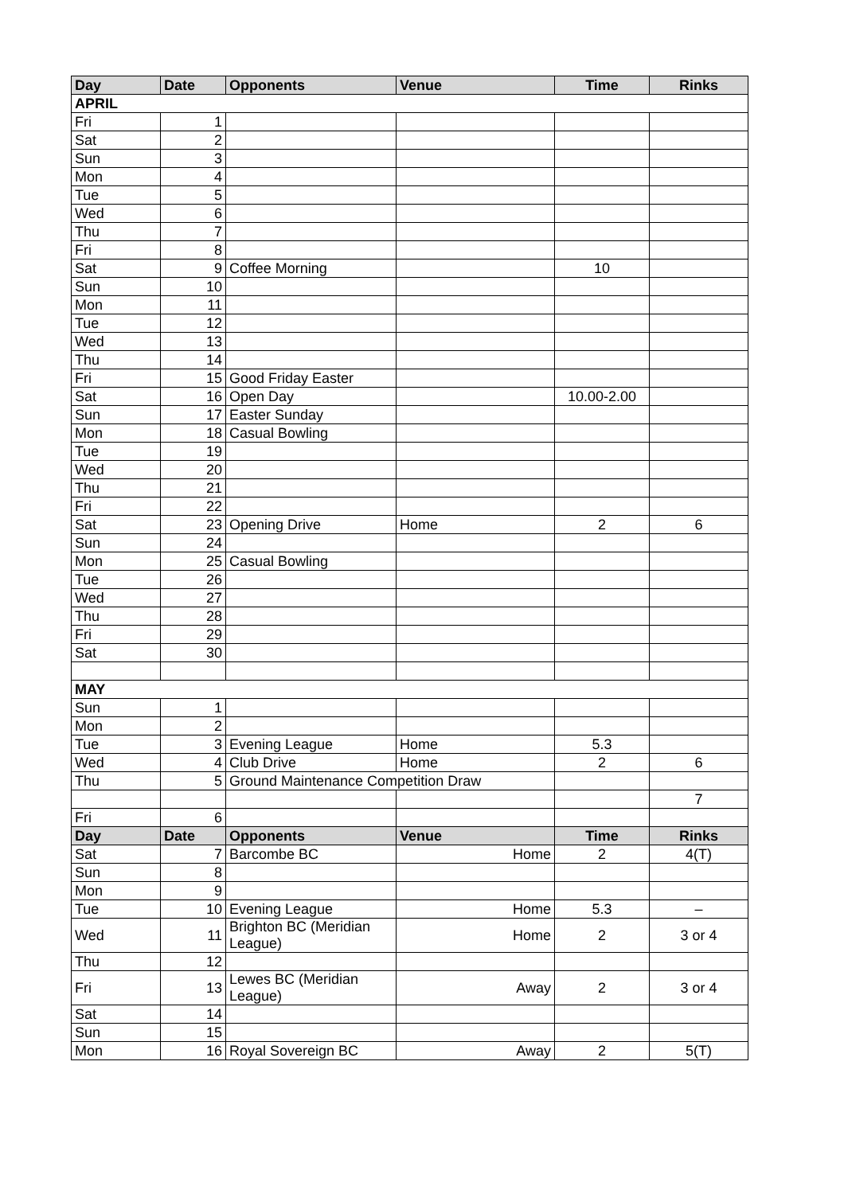| Day | Date | Opponents | Venue | Time | Rinks |
| --- | --- | --- | --- | --- | --- |
| APRIL | | | | | |
| Fri | 1 | | | | |
| Sat | 2 | | | | |
| Sun | 3 | | | | |
| Mon | 4 | | | | |
| Tue | 5 | | | | |
| Wed | 6 | | | | |
| Thu | 7 | | | | |
| Fri | 8 | | | | |
| Sat | 9 | Coffee Morning | | 10 | |
| Sun | 10 | | | | |
| Mon | 11 | | | | |
| Tue | 12 | | | | |
| Wed | 13 | | | | |
| Thu | 14 | | | | |
| Fri | 15 | Good Friday Easter | | | |
| Sat | 16 | Open Day | | 10.00-2.00 | |
| Sun | 17 | Easter Sunday | | | |
| Mon | 18 | Casual Bowling | | | |
| Tue | 19 | | | | |
| Wed | 20 | | | | |
| Thu | 21 | | | | |
| Fri | 22 | | | | |
| Sat | 23 | Opening Drive | Home | 2 | 6 |
| Sun | 24 | | | | |
| Mon | 25 | Casual Bowling | | | |
| Tue | 26 | | | | |
| Wed | 27 | | | | |
| Thu | 28 | | | | |
| Fri | 29 | | | | |
| Sat | 30 | | | | |
| MAY | | | | | |
| Sun | 1 | | | | |
| Mon | 2 | | | | |
| Tue | 3 | Evening League | Home | 5.3 | |
| Wed | 4 | Club Drive | Home | 2 | 6 |
| Thu | 5 | Ground Maintenance Competition Draw | | | |
| | | | | | 7 |
| Fri | 6 | | | | |
| Day | Date | Opponents | Venue | Time | Rinks |
| Sat | 7 | Barcombe BC | Home | 2 | 4(T) |
| Sun | 8 | | | | |
| Mon | 9 | | | | |
| Tue | 10 | Evening League | Home | 5.3 | – |
| Wed | 11 | Brighton BC (Meridian League) | Home | 2 | 3 or 4 |
| Thu | 12 | | | | |
| Fri | 13 | Lewes BC (Meridian League) | Away | 2 | 3 or 4 |
| Sat | 14 | | | | |
| Sun | 15 | | | | |
| Mon | 16 | Royal Sovereign BC | Away | 2 | 5(T) |